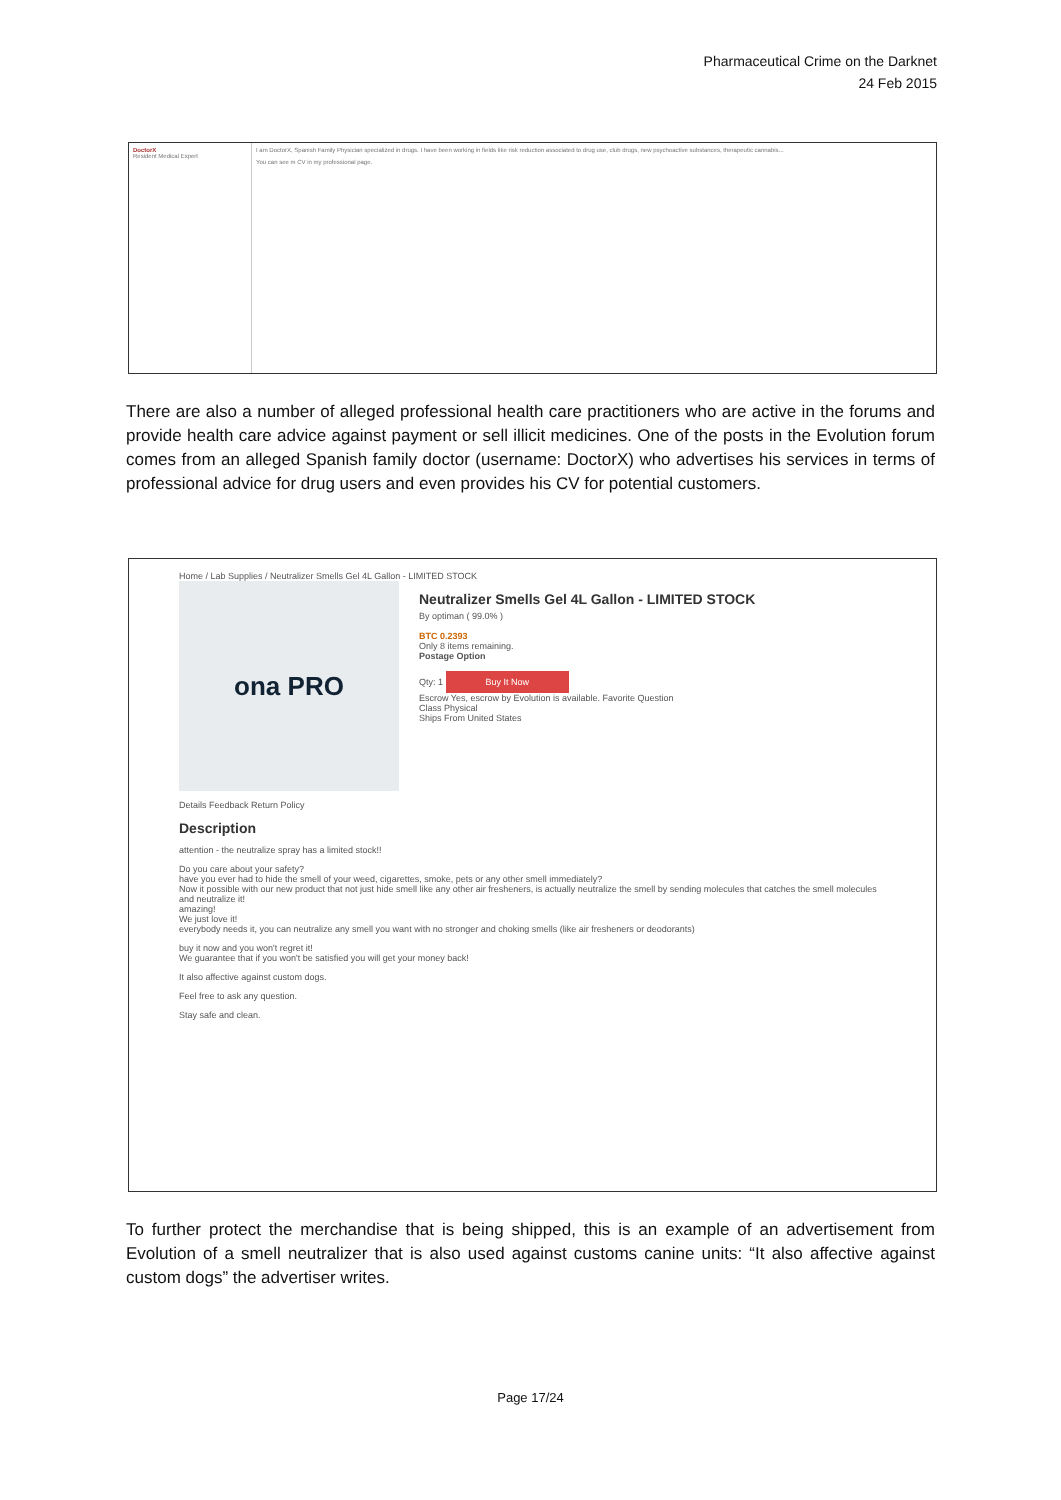Pharmaceutical Crime on the Darknet
24 Feb 2015
DoctorX
Resident Medical Expert
I am DoctorX, Spanish Family Physician specialized in drugs. I have been working in fields like risk reduction associated to drug use, club drugs, new psychoactive substances, therapeutic cannabis...
You can see m CV in my professional page.
There are also a number of alleged professional health care practitioners who are active in the forums and provide health care advice against payment or sell illicit medicines. One of the posts in the Evolution forum comes from an alleged Spanish family doctor (username: DoctorX) who advertises his services in terms of professional advice for drug users and even provides his CV for potential customers.
Home / Lab Supplies / Neutralizer Smells Gel 4L Gallon - LIMITED STOCK
ona PRO
Neutralizer Smells Gel 4L Gallon - LIMITED STOCK
By optiman ( 99.0% )
BTC 0.2393
Only 8 items remaining.
Postage Option
Qty: 1 Buy It Now
Escrow Yes, escrow by Evolution is available. Favorite Question
Class Physical
Ships From United States
Details Feedback Return Policy
Description
attention - the neutralize spray has a limited stock!!
Do you care about your safety?
have you ever had to hide the smell of your weed, cigarettes, smoke, pets or any other smell immediately?
Now it possible with our new product that not just hide smell like any other air fresheners, is actually neutralize the smell by sending molecules that catches the smell molecules and neutralize it!
amazing!
We just love it!
everybody needs it, you can neutralize any smell you want with no stronger and choking smells (like air fresheners or deodorants)
buy it now and you won't regret it!
We guarantee that if you won't be satisfied you will get your money back!
It also affective against custom dogs.
Feel free to ask any question.
Stay safe and clean.
To further protect the merchandise that is being shipped, this is an example of an advertisement from Evolution of a smell neutralizer that is also used against customs canine units: “It also affective against custom dogs” the advertiser writes.
Page 17/24